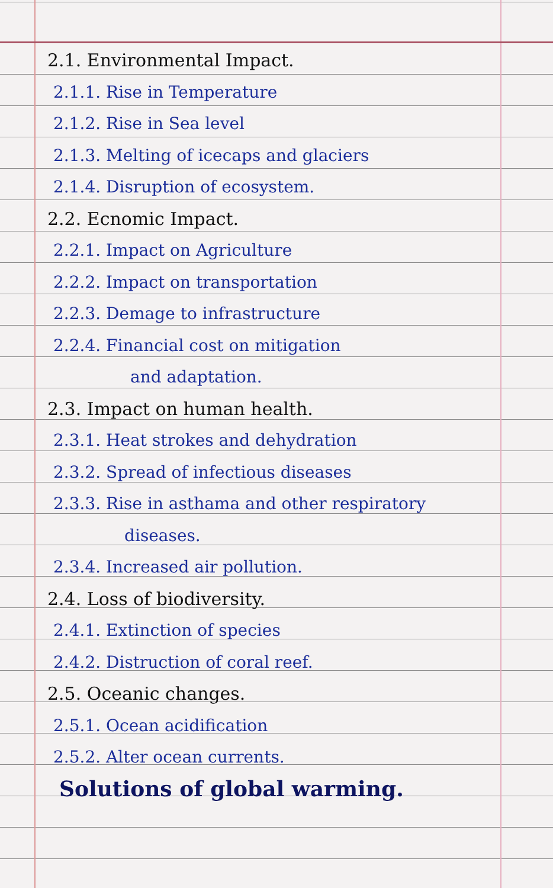2.1. Environmental Impact.
2.1.1. Rise in Temperature
2.1.2. Rise in Sea level
2.1.3. Melting of icecaps and glaciers
2.1.4. Disruption of ecosystem.
2.2. Ecnomic Impact.
2.2.1. Impact on Agriculture
2.2.2. Impact on transportation
2.2.3. Demage to infrastructure
2.2.4. Financial cost on mitigation
and adaptation.
2.3. Impact on human health.
2.3.1. Heat strokes and dehydration
2.3.2. Spread of infectious diseases
2.3.3. Rise in asthama and other respiratory
diseases.
2.3.4. Increased air pollution.
2.4. Loss of biodiversity.
2.4.1. Extinction of species
2.4.2. Distruction of coral reef.
2.5. Oceanic changes.
2.5.1. Ocean acidification
2.5.2. Alter ocean currents.
Solutions of global warming.